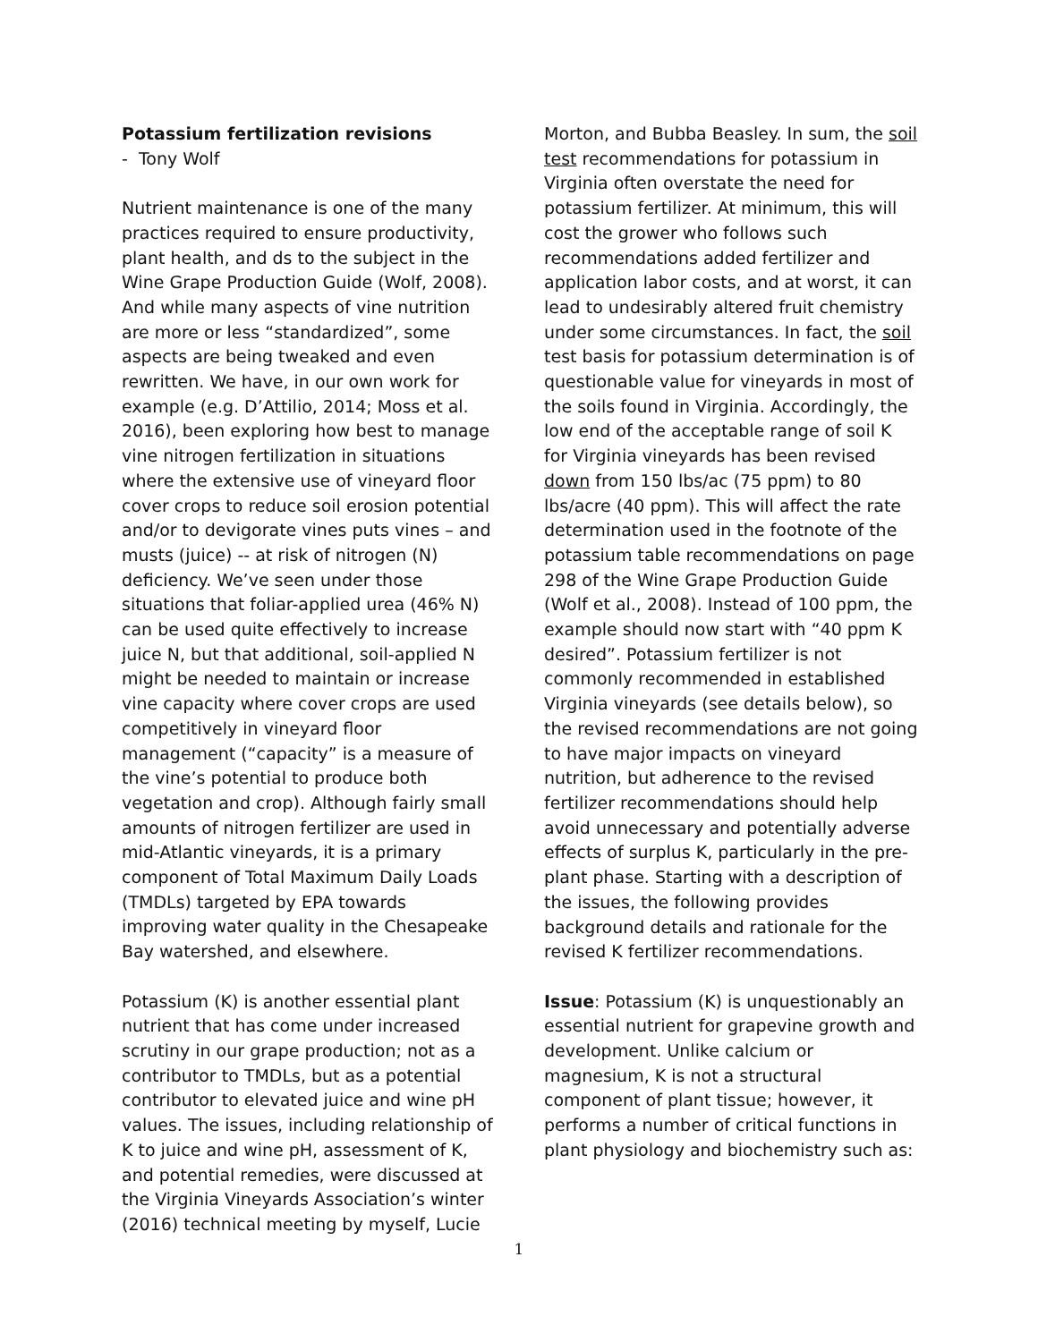Potassium fertilization revisions
- Tony Wolf
Nutrient maintenance is one of the many practices required to ensure productivity, plant health, and ds to the subject in the Wine Grape Production Guide (Wolf, 2008). And while many aspects of vine nutrition are more or less “standardized”, some aspects are being tweaked and even rewritten. We have, in our own work for example (e.g. D’Attilio, 2014; Moss et al. 2016), been exploring how best to manage vine nitrogen fertilization in situations where the extensive use of vineyard floor cover crops to reduce soil erosion potential and/or to devigorate vines puts vines – and musts (juice) -- at risk of nitrogen (N) deficiency. We’ve seen under those situations that foliar-applied urea (46% N) can be used quite effectively to increase juice N, but that additional, soil-applied N might be needed to maintain or increase vine capacity where cover crops are used competitively in vineyard floor management (“capacity” is a measure of the vine’s potential to produce both vegetation and crop). Although fairly small amounts of nitrogen fertilizer are used in mid-Atlantic vineyards, it is a primary component of Total Maximum Daily Loads (TMDLs) targeted by EPA towards improving water quality in the Chesapeake Bay watershed, and elsewhere.
Potassium (K) is another essential plant nutrient that has come under increased scrutiny in our grape production; not as a contributor to TMDLs, but as a potential contributor to elevated juice and wine pH values. The issues, including relationship of K to juice and wine pH, assessment of K, and potential remedies, were discussed at the Virginia Vineyards Association’s winter (2016) technical meeting by myself, Lucie
Morton, and Bubba Beasley. In sum, the soil test recommendations for potassium in Virginia often overstate the need for potassium fertilizer. At minimum, this will cost the grower who follows such recommendations added fertilizer and application labor costs, and at worst, it can lead to undesirably altered fruit chemistry under some circumstances. In fact, the soil test basis for potassium determination is of questionable value for vineyards in most of the soils found in Virginia. Accordingly, the low end of the acceptable range of soil K for Virginia vineyards has been revised down from 150 lbs/ac (75 ppm) to 80 lbs/acre (40 ppm). This will affect the rate determination used in the footnote of the potassium table recommendations on page 298 of the Wine Grape Production Guide (Wolf et al., 2008). Instead of 100 ppm, the example should now start with “40 ppm K desired”. Potassium fertilizer is not commonly recommended in established Virginia vineyards (see details below), so the revised recommendations are not going to have major impacts on vineyard nutrition, but adherence to the revised fertilizer recommendations should help avoid unnecessary and potentially adverse effects of surplus K, particularly in the pre-plant phase. Starting with a description of the issues, the following provides background details and rationale for the revised K fertilizer recommendations.
Issue: Potassium (K) is unquestionably an essential nutrient for grapevine growth and development. Unlike calcium or magnesium, K is not a structural component of plant tissue; however, it performs a number of critical functions in plant physiology and biochemistry such as:
1